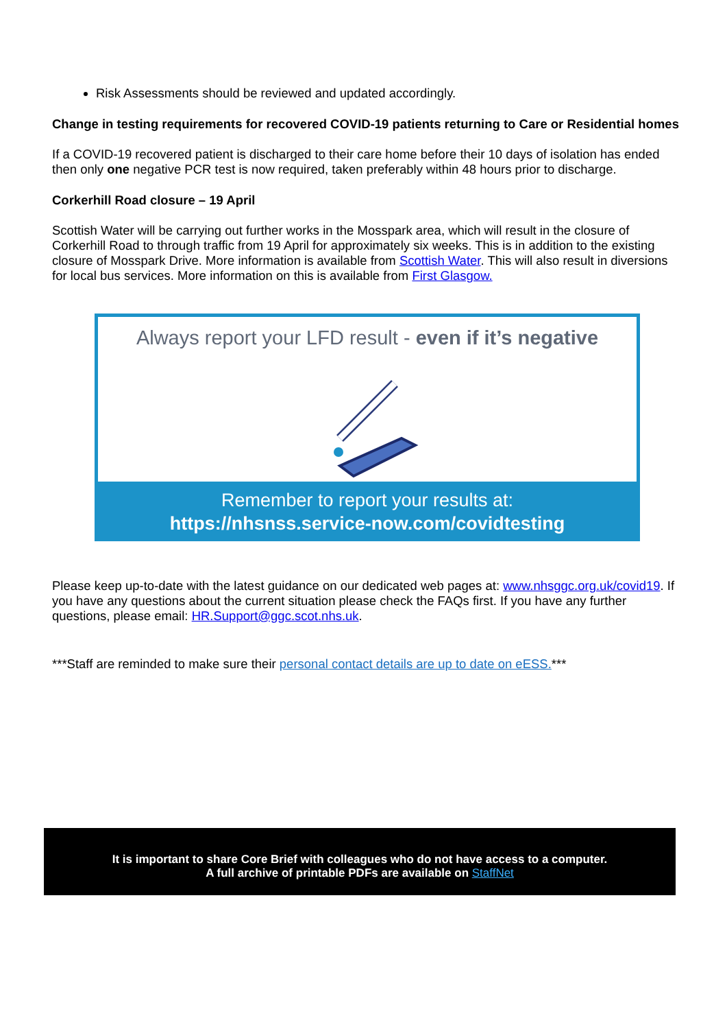Risk Assessments should be reviewed and updated accordingly.
Change in testing requirements for recovered COVID-19 patients returning to Care or Residential homes
If a COVID-19 recovered patient is discharged to their care home before their 10 days of isolation has ended then only one negative PCR test is now required, taken preferably within 48 hours prior to discharge.
Corkerhill Road closure – 19 April
Scottish Water will be carrying out further works in the Mosspark area, which will result in the closure of Corkerhill Road to through traffic from 19 April for approximately six weeks. This is in addition to the existing closure of Mosspark Drive. More information is available from Scottish Water. This will also result in diversions for local bus services. More information on this is available from First Glasgow.
Always report your LFD result - even if it’s negative
Remember to report your results at:
https://nhsnss.service-now.com/covidtesting
Please keep up-to-date with the latest guidance on our dedicated web pages at: www.nhsggc.org.uk/covid19. If you have any questions about the current situation please check the FAQs first. If you have any further questions, please email: HR.Support@ggc.scot.nhs.uk.
***Staff are reminded to make sure their personal contact details are up to date on eESS.***
It is important to share Core Brief with colleagues who do not have access to a computer.
A full archive of printable PDFs are available on StaffNet